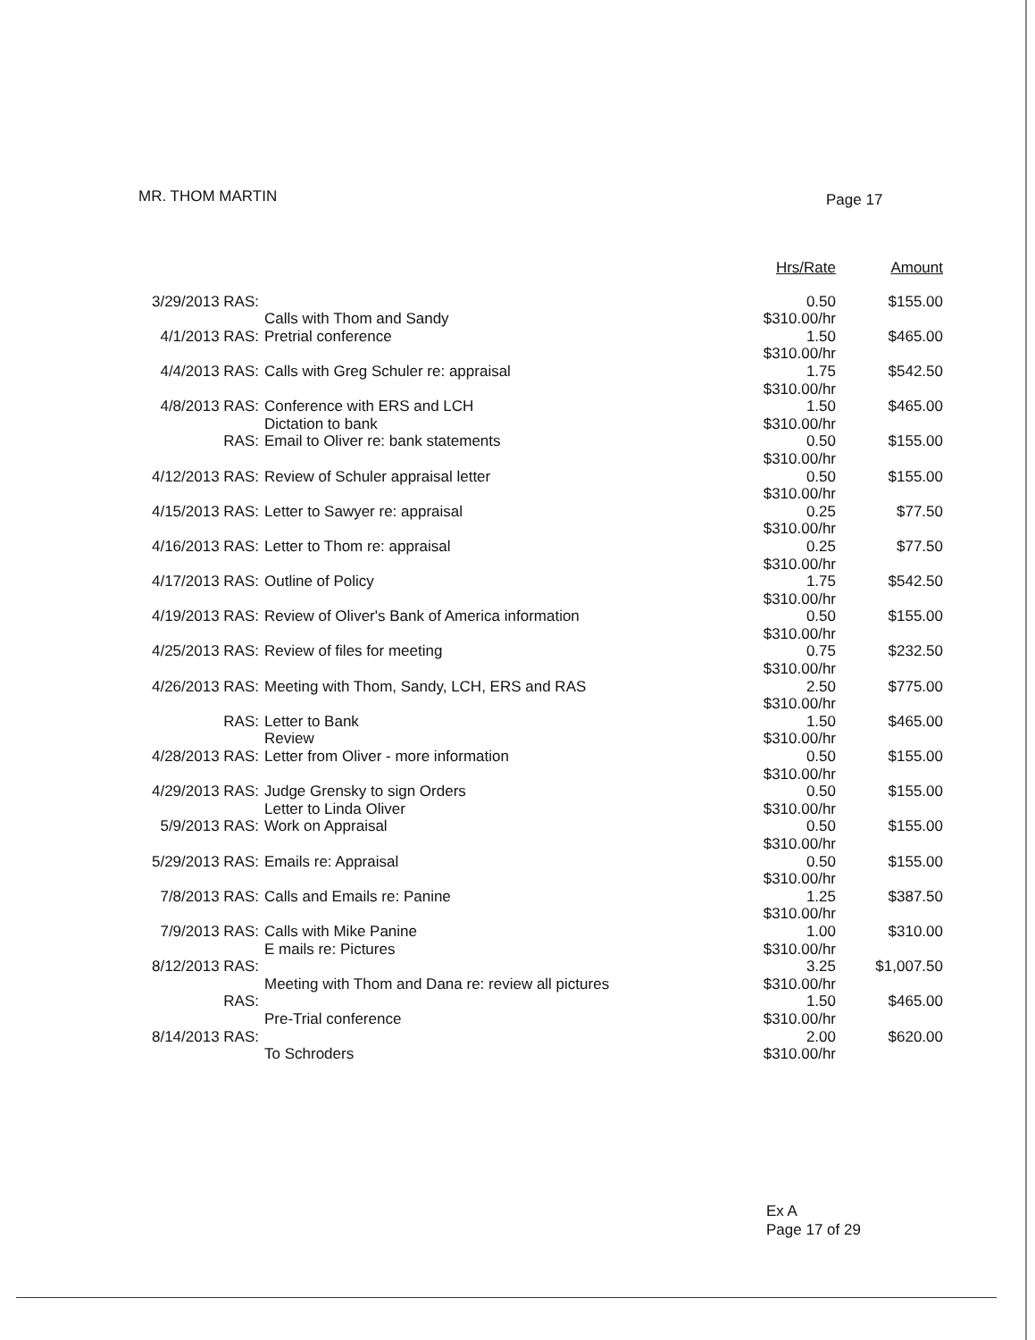MR. THOM MARTIN Page 17
| | | Hrs/Rate | Amount |
| --- | --- | --- | --- |
| 3/29/2013 RAS: | Calls with Thom and Sandy | 0.50 $310.00/hr | $155.00 |
| 4/1/2013 RAS: | Pretrial conference | 1.50 $310.00/hr | $465.00 |
| 4/4/2013 RAS: | Calls with Greg Schuler re: appraisal | 1.75 $310.00/hr | $542.50 |
| 4/8/2013 RAS: | Conference with ERS and LCH Dictation to bank | 1.50 $310.00/hr | $465.00 |
| RAS: | Email to Oliver re: bank statements | 0.50 $310.00/hr | $155.00 |
| 4/12/2013 RAS: | Review of Schuler appraisal letter | 0.50 $310.00/hr | $155.00 |
| 4/15/2013 RAS: | Letter to Sawyer re: appraisal | 0.25 $310.00/hr | $77.50 |
| 4/16/2013 RAS: | Letter to Thom re: appraisal | 0.25 $310.00/hr | $77.50 |
| 4/17/2013 RAS: | Outline of Policy | 1.75 $310.00/hr | $542.50 |
| 4/19/2013 RAS: | Review of Oliver's Bank of America information | 0.50 $310.00/hr | $155.00 |
| 4/25/2013 RAS: | Review of files for meeting | 0.75 $310.00/hr | $232.50 |
| 4/26/2013 RAS: | Meeting with Thom, Sandy, LCH, ERS and RAS | 2.50 $310.00/hr | $775.00 |
| RAS: | Letter to Bank Review | 1.50 $310.00/hr | $465.00 |
| 4/28/2013 RAS: | Letter from Oliver - more information | 0.50 $310.00/hr | $155.00 |
| 4/29/2013 RAS: | Judge Grensky to sign Orders Letter to Linda Oliver | 0.50 $310.00/hr | $155.00 |
| 5/9/2013 RAS: | Work on Appraisal | 0.50 $310.00/hr | $155.00 |
| 5/29/2013 RAS: | Emails re: Appraisal | 0.50 $310.00/hr | $155.00 |
| 7/8/2013 RAS: | Calls and Emails re: Panine | 1.25 $310.00/hr | $387.50 |
| 7/9/2013 RAS: | Calls with Mike Panine E mails re: Pictures | 1.00 $310.00/hr | $310.00 |
| 8/12/2013 RAS: | Meeting with Thom and Dana re: review all pictures | 3.25 $310.00/hr | $1,007.50 |
| RAS: | Pre-Trial conference | 1.50 $310.00/hr | $465.00 |
| 8/14/2013 RAS: | To Schroders | 2.00 $310.00/hr | $620.00 |
Ex A
Page 17 of 29